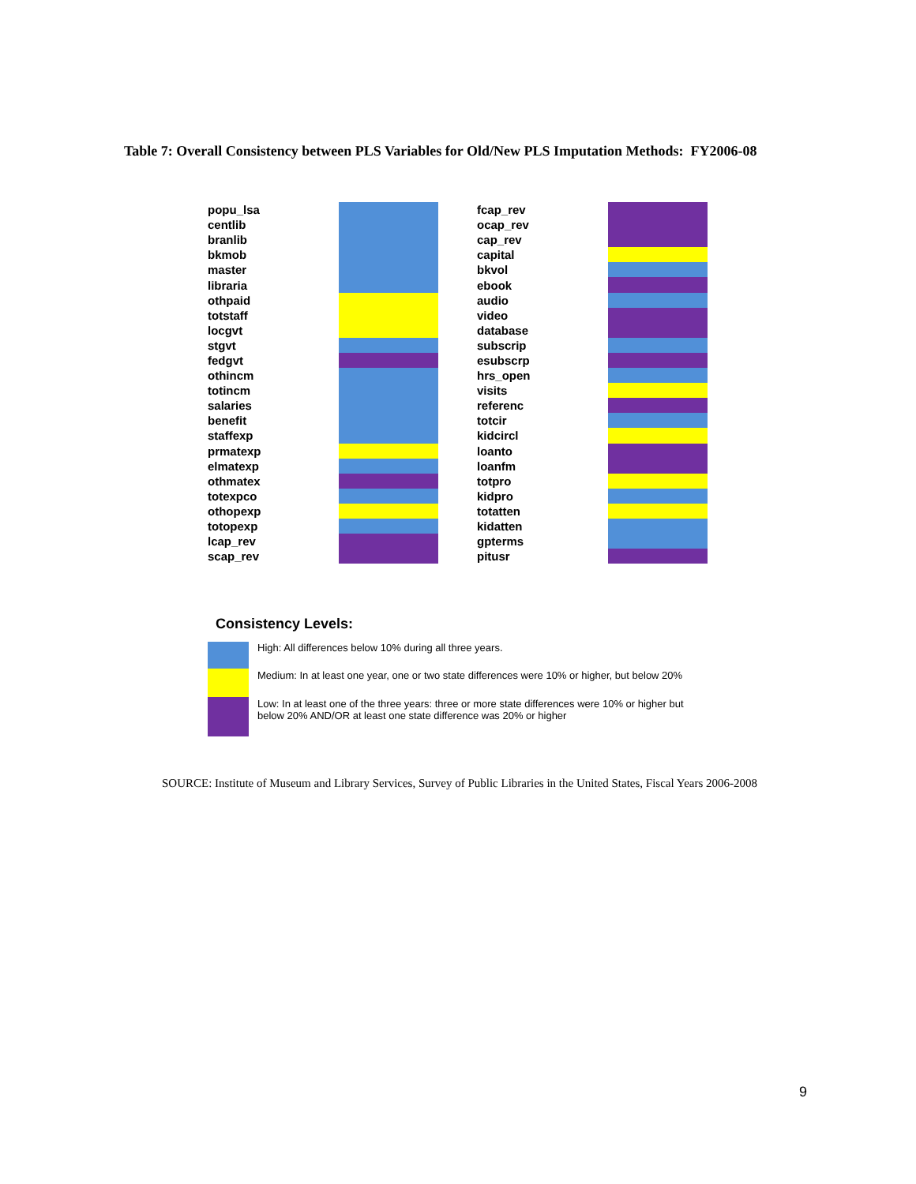Table 7: Overall Consistency between PLS Variables for Old/New PLS Imputation Methods: FY2006-08
| popu_lsa | |
| centlib | |
| branlib | |
| bkmob | |
| master | |
| libraria | |
| othpaid | |
| totstaff | |
| locgvt | |
| stgvt | |
| fedgvt | |
| othincm | |
| totincm | |
| salaries | |
| benefit | |
| staffexp | |
| prmatexp | |
| elmatexp | |
| othmatex | |
| totexpco | |
| othopexp | |
| totopexp | |
| lcap_rev | |
| scap_rev | |
| fcap_rev | |
| ocap_rev | |
| cap_rev | |
| capital | |
| bkvol | |
| ebook | |
| audio | |
| video | |
| database | |
| subscrip | |
| esubscrp | |
| hrs_open | |
| visits | |
| referenc | |
| totcir | |
| kidcircl | |
| loanto | |
| loanfm | |
| totpro | |
| kidpro | |
| totatten | |
| kidatten | |
| gpterms | |
| pitusr | |
Consistency Levels:
High: All differences below 10% during all three years.
Medium: In at least one year, one or two state differences were 10% or higher, but below 20%
Low: In at least one of the three years: three or more state differences were 10% or higher but
below 20% AND/OR at least one state difference was 20% or higher
SOURCE: Institute of Museum and Library Services, Survey of Public Libraries in the United States, Fiscal Years 2006-2008
9